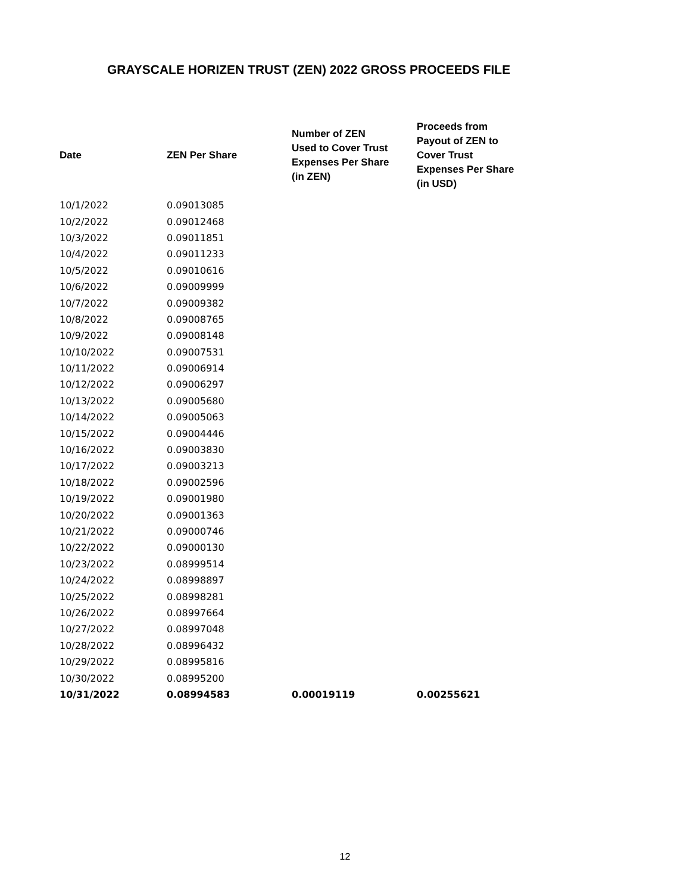GRAYSCALE HORIZEN TRUST (ZEN) 2022 GROSS PROCEEDS FILE
| Date | ZEN Per Share | Number of ZEN Used to Cover Trust Expenses Per Share (in ZEN) | Proceeds from Payout of ZEN to Cover Trust Expenses Per Share (in USD) |
| --- | --- | --- | --- |
| 10/1/2022 | 0.09013085 | | |
| 10/2/2022 | 0.09012468 | | |
| 10/3/2022 | 0.09011851 | | |
| 10/4/2022 | 0.09011233 | | |
| 10/5/2022 | 0.09010616 | | |
| 10/6/2022 | 0.09009999 | | |
| 10/7/2022 | 0.09009382 | | |
| 10/8/2022 | 0.09008765 | | |
| 10/9/2022 | 0.09008148 | | |
| 10/10/2022 | 0.09007531 | | |
| 10/11/2022 | 0.09006914 | | |
| 10/12/2022 | 0.09006297 | | |
| 10/13/2022 | 0.09005680 | | |
| 10/14/2022 | 0.09005063 | | |
| 10/15/2022 | 0.09004446 | | |
| 10/16/2022 | 0.09003830 | | |
| 10/17/2022 | 0.09003213 | | |
| 10/18/2022 | 0.09002596 | | |
| 10/19/2022 | 0.09001980 | | |
| 10/20/2022 | 0.09001363 | | |
| 10/21/2022 | 0.09000746 | | |
| 10/22/2022 | 0.09000130 | | |
| 10/23/2022 | 0.08999514 | | |
| 10/24/2022 | 0.08998897 | | |
| 10/25/2022 | 0.08998281 | | |
| 10/26/2022 | 0.08997664 | | |
| 10/27/2022 | 0.08997048 | | |
| 10/28/2022 | 0.08996432 | | |
| 10/29/2022 | 0.08995816 | | |
| 10/30/2022 | 0.08995200 | | |
| 10/31/2022 | 0.08994583 | 0.00019119 | 0.00255621 |
12